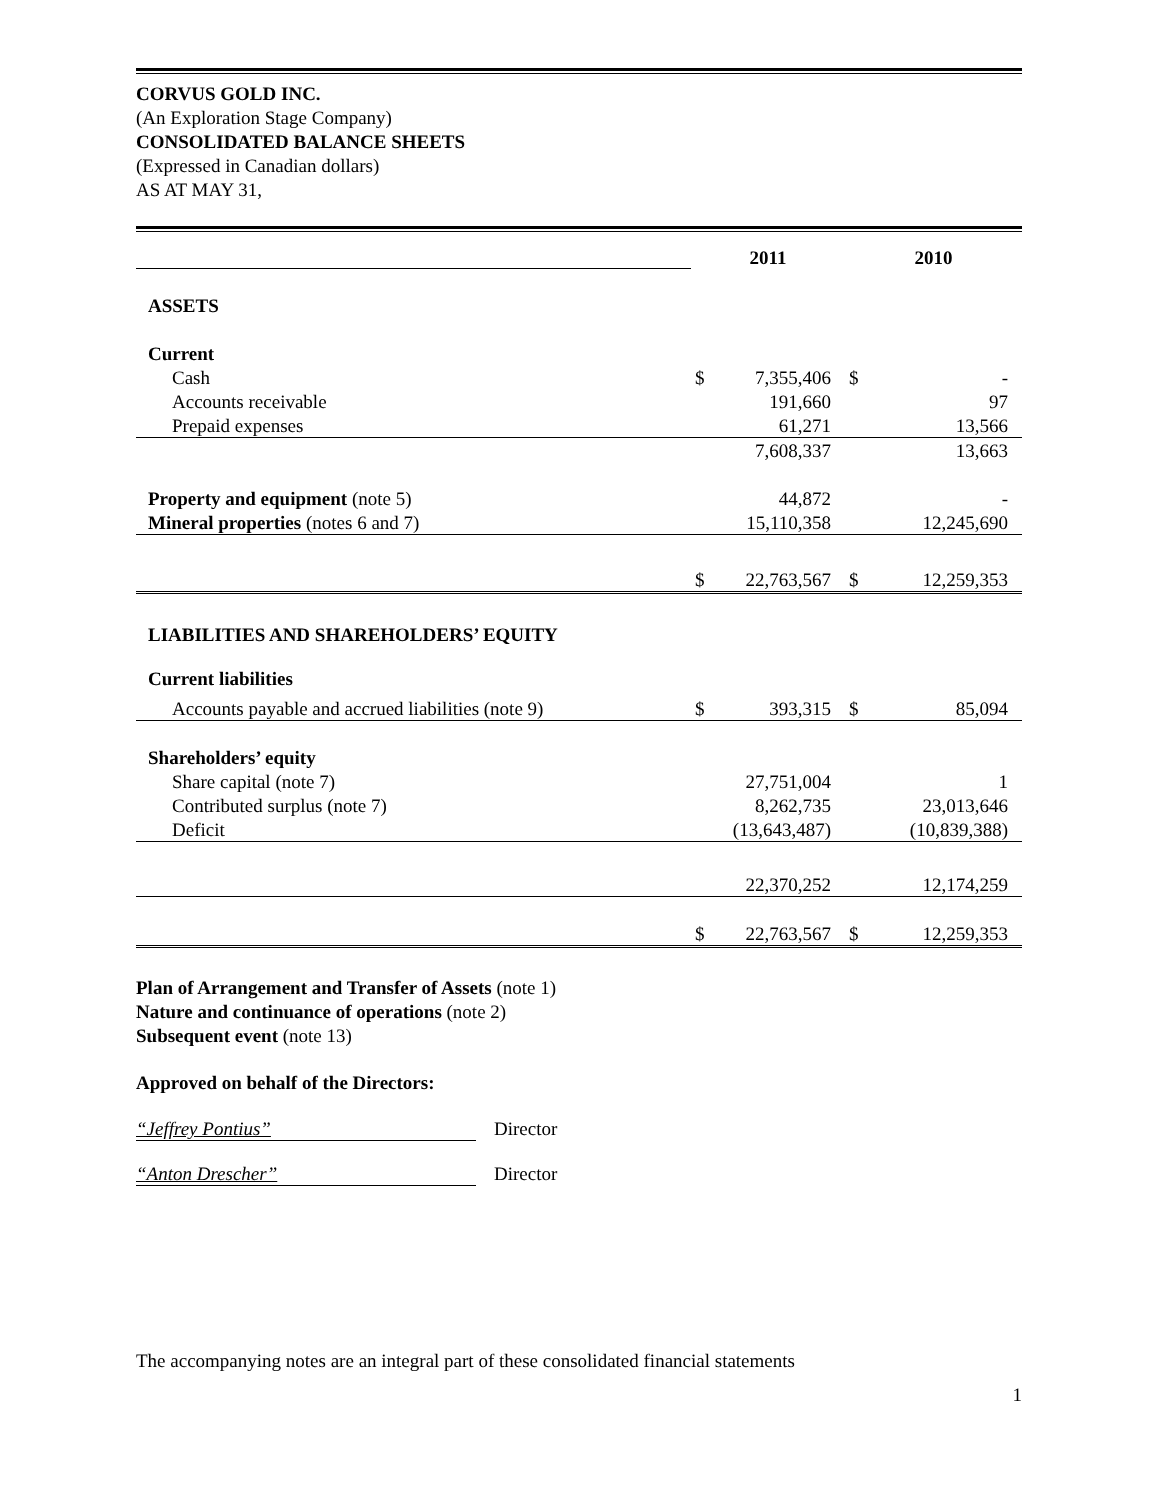CORVUS GOLD INC.
(An Exploration Stage Company)
CONSOLIDATED BALANCE SHEETS
(Expressed in Canadian dollars)
AS AT MAY 31,
| | 2011 | | 2010 | |
| ASSETS | | | | |
| Current | | | | |
| Cash | $ | 7,355,406 | $ | - |
| Accounts receivable | | 191,660 | | 97 |
| Prepaid expenses | | 61,271 | | 13,566 |
| | | 7,608,337 | | 13,663 |
| Property and equipment (note 5) | | 44,872 | | - |
| Mineral properties (notes 6 and 7) | | 15,110,358 | | 12,245,690 |
| | $ | 22,763,567 | $ | 12,259,353 |
| LIABILITIES AND SHAREHOLDERS’ EQUITY | | | | |
| Current liabilities | | | | |
| Accounts payable and accrued liabilities (note 9) | $ | 393,315 | $ | 85,094 |
| Shareholders’ equity | | | | |
| Share capital (note 7) | | 27,751,004 | | 1 |
| Contributed surplus (note 7) | | 8,262,735 | | 23,013,646 |
| Deficit | | (13,643,487) | | (10,839,388) |
| | | 22,370,252 | | 12,174,259 |
| | $ | 22,763,567 | $ | 12,259,353 |
Plan of Arrangement and Transfer of Assets (note 1)
Nature and continuance of operations (note 2)
Subsequent event (note 13)
Approved on behalf of the Directors:
“Jeffrey Pontius” Director
“Anton Drescher” Director
The accompanying notes are an integral part of these consolidated financial statements
1